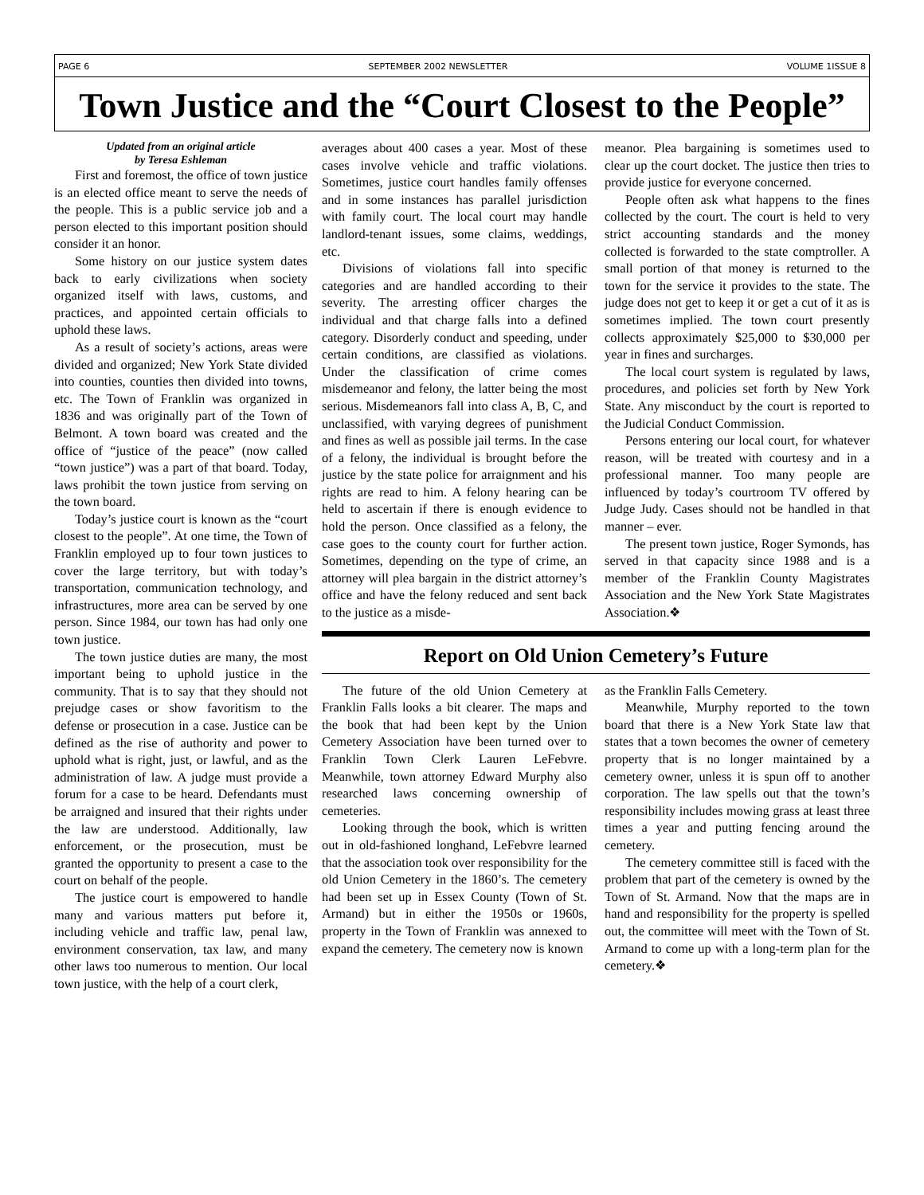PAGE 6 SEPTEMBER 2002 NEWSLETTER VOLUME 1ISSUE 8
Town Justice and the “Court Closest to the People”
Updated from an original article
by Teresa Eshleman
First and foremost, the office of town justice is an elected office meant to serve the needs of the people. This is a public service job and a person elected to this important position should consider it an honor.
Some history on our justice system dates back to early civilizations when society organized itself with laws, customs, and practices, and appointed certain officials to uphold these laws.
As a result of society’s actions, areas were divided and organized; New York State divided into counties, counties then divided into towns, etc. The Town of Franklin was organized in 1836 and was originally part of the Town of Belmont. A town board was created and the office of “justice of the peace” (now called “town justice”) was a part of that board. Today, laws prohibit the town justice from serving on the town board.
Today’s justice court is known as the “court closest to the people”. At one time, the Town of Franklin employed up to four town justices to cover the large territory, but with today’s transportation, communication technology, and infrastructures, more area can be served by one person. Since 1984, our town has had only one town justice.
The town justice duties are many, the most important being to uphold justice in the community. That is to say that they should not prejudge cases or show favoritism to the defense or prosecution in a case. Justice can be defined as the rise of authority and power to uphold what is right, just, or lawful, and as the administration of law. A judge must provide a forum for a case to be heard. Defendants must be arraigned and insured that their rights under the law are understood. Additionally, law enforcement, or the prosecution, must be granted the opportunity to present a case to the court on behalf of the people.
The justice court is empowered to handle many and various matters put before it, including vehicle and traffic law, penal law, environment conservation, tax law, and many other laws too numerous to mention. Our local town justice, with the help of a court clerk,
averages about 400 cases a year. Most of these cases involve vehicle and traffic violations. Sometimes, justice court handles family offenses and in some instances has parallel jurisdiction with family court. The local court may handle landlord-tenant issues, some claims, weddings, etc.
Divisions of violations fall into specific categories and are handled according to their severity. The arresting officer charges the individual and that charge falls into a defined category. Disorderly conduct and speeding, under certain conditions, are classified as violations. Under the classification of crime comes misdemeanor and felony, the latter being the most serious. Misdemeanors fall into class A, B, C, and unclassified, with varying degrees of punishment and fines as well as possible jail terms. In the case of a felony, the individual is brought before the justice by the state police for arraignment and his rights are read to him. A felony hearing can be held to ascertain if there is enough evidence to hold the person. Once classified as a felony, the case goes to the county court for further action. Sometimes, depending on the type of crime, an attorney will plea bargain in the district attorney’s office and have the felony reduced and sent back to the justice as a misde-
meanor. Plea bargaining is sometimes used to clear up the court docket. The justice then tries to provide justice for everyone concerned.
People often ask what happens to the fines collected by the court. The court is held to very strict accounting standards and the money collected is forwarded to the state comptroller. A small portion of that money is returned to the town for the service it provides to the state. The judge does not get to keep it or get a cut of it as is sometimes implied. The town court presently collects approximately $25,000 to $30,000 per year in fines and surcharges.
The local court system is regulated by laws, procedures, and policies set forth by New York State. Any misconduct by the court is reported to the Judicial Conduct Commission.
Persons entering our local court, for whatever reason, will be treated with courtesy and in a professional manner. Too many people are influenced by today’s courtroom TV offered by Judge Judy. Cases should not be handled in that manner – ever.
The present town justice, Roger Symonds, has served in that capacity since 1988 and is a member of the Franklin County Magistrates Association and the New York State Magistrates Association.❖
Report on Old Union Cemetery’s Future
The future of the old Union Cemetery at Franklin Falls looks a bit clearer. The maps and the book that had been kept by the Union Cemetery Association have been turned over to Franklin Town Clerk Lauren LeFebvre. Meanwhile, town attorney Edward Murphy also researched laws concerning ownership of cemeteries.
Looking through the book, which is written out in old-fashioned longhand, LeFebvre learned that the association took over responsibility for the old Union Cemetery in the 1860’s. The cemetery had been set up in Essex County (Town of St. Armand) but in either the 1950s or 1960s, property in the Town of Franklin was annexed to expand the cemetery. The cemetery now is known
as the Franklin Falls Cemetery.
Meanwhile, Murphy reported to the town board that there is a New York State law that states that a town becomes the owner of cemetery property that is no longer maintained by a cemetery owner, unless it is spun off to another corporation. The law spells out that the town’s responsibility includes mowing grass at least three times a year and putting fencing around the cemetery.
The cemetery committee still is faced with the problem that part of the cemetery is owned by the Town of St. Armand. Now that the maps are in hand and responsibility for the property is spelled out, the committee will meet with the Town of St. Armand to come up with a long-term plan for the cemetery.❖